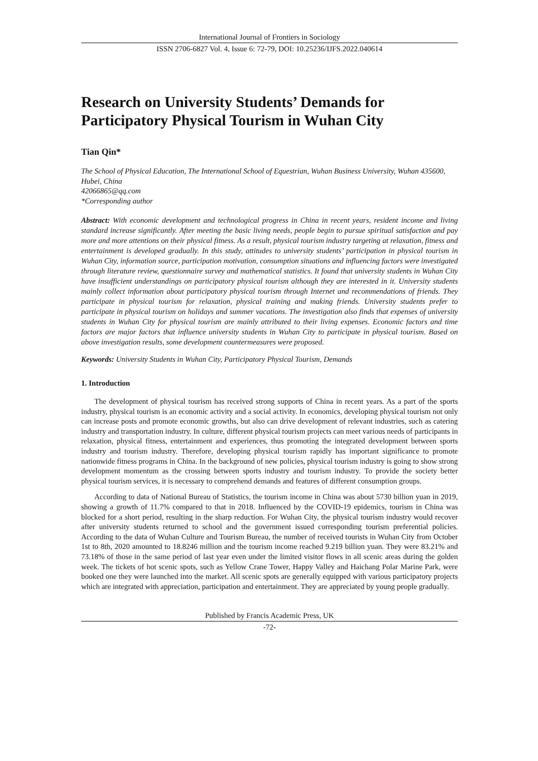International Journal of Frontiers in Sociology
ISSN 2706-6827 Vol. 4, Issue 6: 72-79, DOI: 10.25236/IJFS.2022.040614
Research on University Students’ Demands for Participatory Physical Tourism in Wuhan City
Tian Qin*
The School of Physical Education, The International School of Equestrian, Wuhan Business University, Wuhan 435600, Hubei, China
42066865@qq.com
*Corresponding author
Abstract: With economic development and technological progress in China in recent years, resident income and living standard increase significantly. After meeting the basic living needs, people begin to pursue spiritual satisfaction and pay more and more attentions on their physical fitness. As a result, physical tourism industry targeting at relaxation, fitness and entertainment is developed gradually. In this study, attitudes to university students’ participation in physical tourism in Wuhan City, information source, participation motivation, consumption situations and influencing factors were investigated through literature review, questionnaire survey and mathematical statistics. It found that university students in Wuhan City have insufficient understandings on participatory physical tourism although they are interested in it. University students mainly collect information about participatory physical tourism through Internet and recommendations of friends. They participate in physical tourism for relaxation, physical training and making friends. University students prefer to participate in physical tourism on holidays and summer vacations. The investigation also finds that expenses of university students in Wuhan City for physical tourism are mainly attributed to their living expenses. Economic factors and time factors are major factors that influence university students in Wuhan City to participate in physical tourism. Based on above investigation results, some development countermeasures were proposed.
Keywords: University Students in Wuhan City, Participatory Physical Tourism, Demands
1. Introduction
The development of physical tourism has received strong supports of China in recent years. As a part of the sports industry, physical tourism is an economic activity and a social activity. In economics, developing physical tourism not only can increase posts and promote economic growths, but also can drive development of relevant industries, such as catering industry and transportation industry. In culture, different physical tourism projects can meet various needs of participants in relaxation, physical fitness, entertainment and experiences, thus promoting the integrated development between sports industry and tourism industry. Therefore, developing physical tourism rapidly has important significance to promote nationwide fitness programs in China. In the background of new policies, physical tourism industry is going to show strong development momentum as the crossing between sports industry and tourism industry. To provide the society better physical tourism services, it is necessary to comprehend demands and features of different consumption groups.
According to data of National Bureau of Statistics, the tourism income in China was about 5730 billion yuan in 2019, showing a growth of 11.7% compared to that in 2018. Influenced by the COVID-19 epidemics, tourism in China was blocked for a short period, resulting in the sharp reduction. For Wuhan City, the physical tourism industry would recover after university students returned to school and the government issued corresponding tourism preferential policies. According to the data of Wuhan Culture and Tourism Bureau, the number of received tourists in Wuhan City from October 1st to 8th, 2020 amounted to 18.8246 million and the tourism income reached 9.219 billion yuan. They were 83.21% and 73.18% of those in the same period of last year even under the limited visitor flows in all scenic areas during the golden week. The tickets of hot scenic spots, such as Yellow Crane Tower, Happy Valley and Haichang Polar Marine Park, were booked one they were launched into the market. All scenic spots are generally equipped with various participatory projects which are integrated with appreciation, participation and entertainment. They are appreciated by young people gradually.
Published by Francis Academic Press, UK
-72-